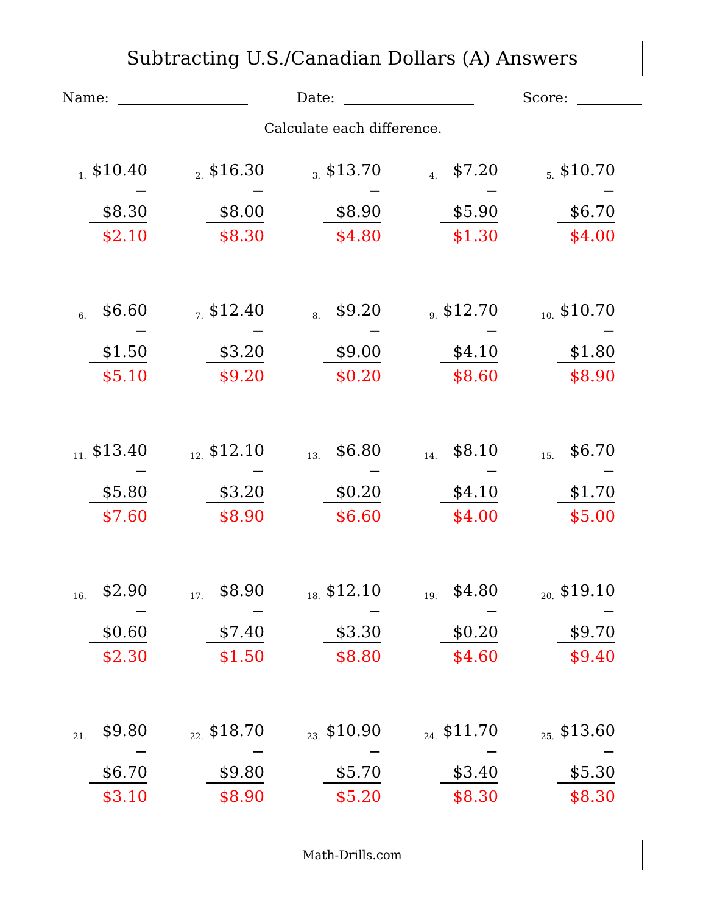Subtracting U.S./Canadian Dollars (A) Answers
Name: Date: Score:
Calculate each difference.
1.
$10.40
− $8.30
$2.10
2.
$16.30
− $8.00
$8.30
3.
$13.70
− $8.90
$4.80
4.
$7.20
− $5.90
$1.30
5.
$10.70
− $6.70
$4.00
6.
$6.60
− $1.50
$5.10
7.
$12.40
− $3.20
$9.20
8.
$9.20
− $9.00
$0.20
9.
$12.70
− $4.10
$8.60
10.
$10.70
− $1.80
$8.90
11.
$13.40
− $5.80
$7.60
12.
$12.10
− $3.20
$8.90
13.
$6.80
− $0.20
$6.60
14.
$8.10
− $4.10
$4.00
15.
$6.70
− $1.70
$5.00
16.
$2.90
− $0.60
$2.30
17.
$8.90
− $7.40
$1.50
18.
$12.10
− $3.30
$8.80
19.
$4.80
− $0.20
$4.60
20.
$19.10
− $9.70
$9.40
21.
$9.80
− $6.70
$3.10
22.
$18.70
− $9.80
$8.90
23.
$10.90
− $5.70
$5.20
24.
$11.70
− $3.40
$8.30
25.
$13.60
− $5.30
$8.30
Math-Drills.com